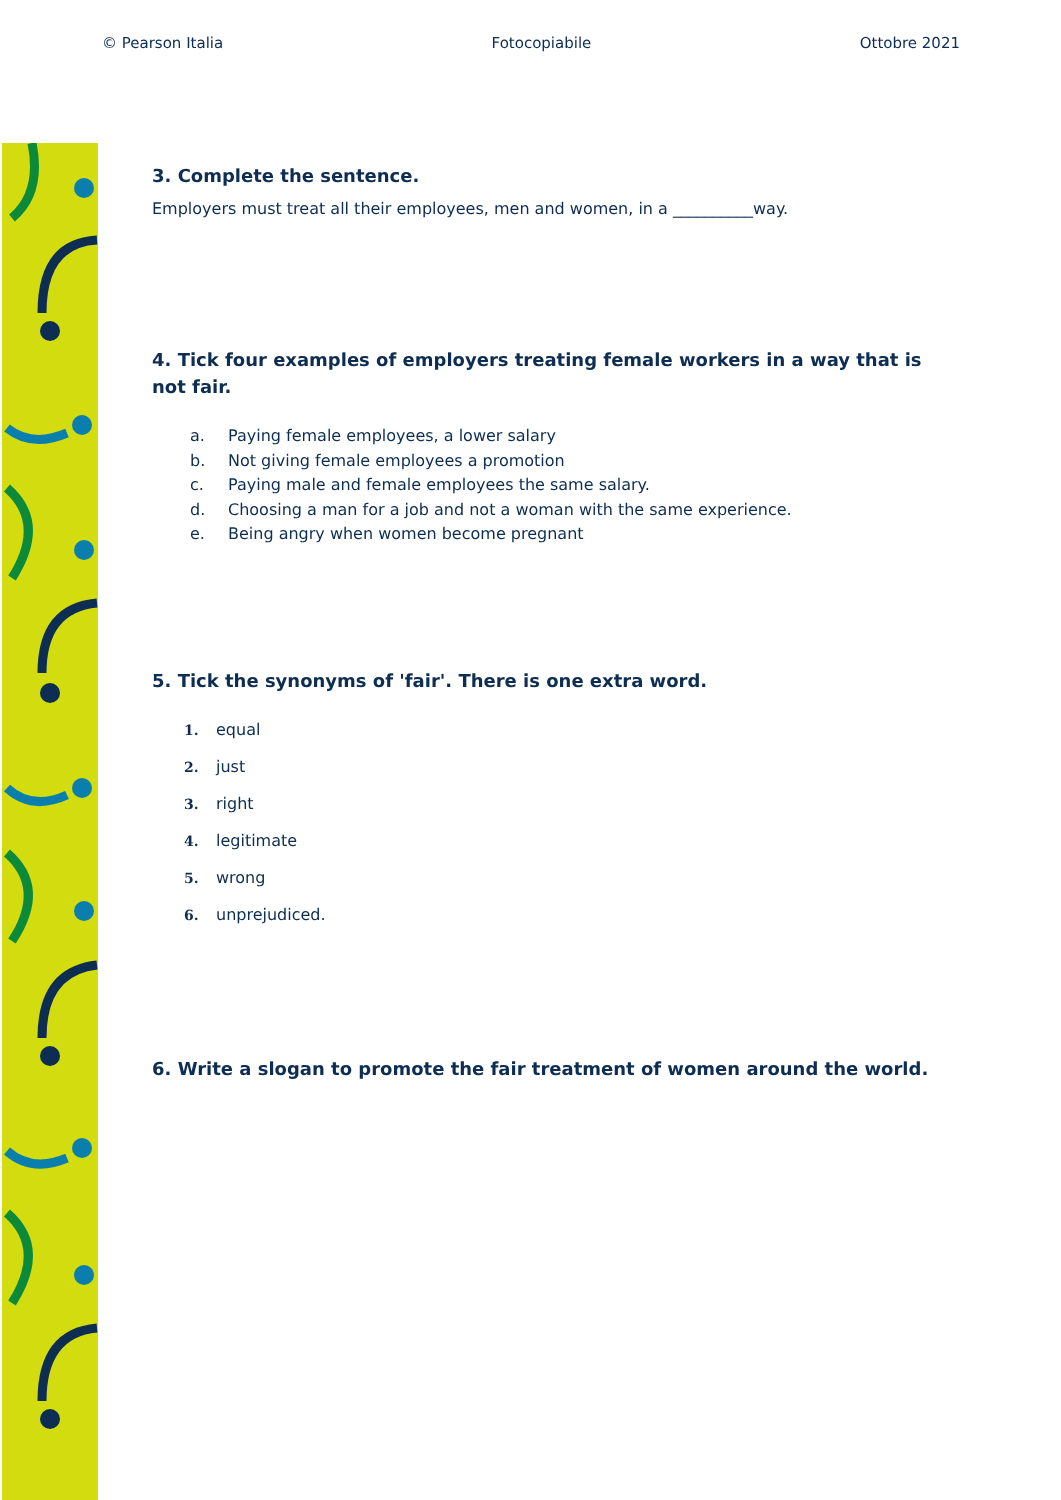© Pearson Italia Fotocopiabile Ottobre 2021
3. Complete the sentence.
Employers must treat all their employees, men and women, in a __________way.
4. Tick four examples of employers treating female workers in a way that is not fair.
a. Paying female employees, a lower salary
b. Not giving female employees a promotion
c. Paying male and female employees the same salary.
d. Choosing a man for a job and not a woman with the same experience.
e. Being angry when women become pregnant
5. Tick the synonyms of 'fair'. There is one extra word.
1. equal
2. just
3. right
4. legitimate
5. wrong
6. unprejudiced.
6. Write a slogan to promote the fair treatment of women around the world.